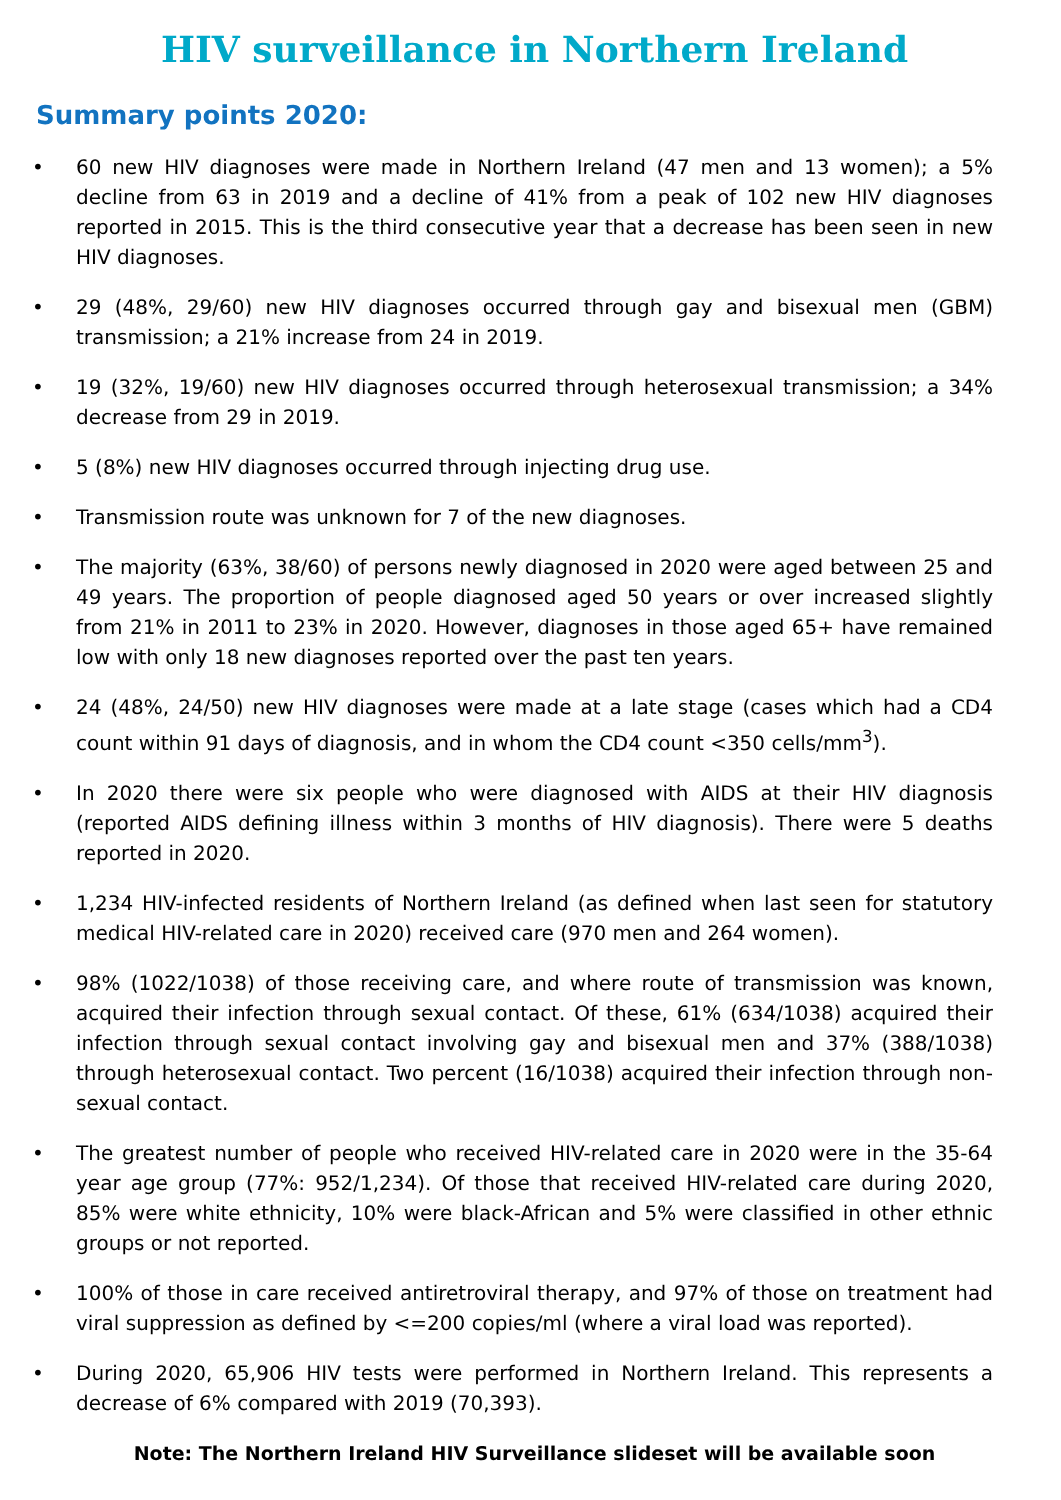HIV surveillance in Northern Ireland
Summary points 2020:
• 60 new HIV diagnoses were made in Northern Ireland (47 men and 13 women); a 5% decline from 63 in 2019 and a decline of 41% from a peak of 102 new HIV diagnoses reported in 2015. This is the third consecutive year that a decrease has been seen in new HIV diagnoses.
• 29 (48%, 29/60) new HIV diagnoses occurred through gay and bisexual men (GBM) transmission; a 21% increase from 24 in 2019.
• 19 (32%, 19/60) new HIV diagnoses occurred through heterosexual transmission; a 34% decrease from 29 in 2019.
• 5 (8%) new HIV diagnoses occurred through injecting drug use.
• Transmission route was unknown for 7 of the new diagnoses.
• The majority (63%, 38/60) of persons newly diagnosed in 2020 were aged between 25 and 49 years. The proportion of people diagnosed aged 50 years or over increased slightly from 21% in 2011 to 23% in 2020. However, diagnoses in those aged 65+ have remained low with only 18 new diagnoses reported over the past ten years.
• 24 (48%, 24/50) new HIV diagnoses were made at a late stage (cases which had a CD4 count within 91 days of diagnosis, and in whom the CD4 count <350 cells/mm<sup>3</sup>).
• In 2020 there were six people who were diagnosed with AIDS at their HIV diagnosis (reported AIDS defining illness within 3 months of HIV diagnosis). There were 5 deaths reported in 2020.
• 1,234 HIV-infected residents of Northern Ireland (as defined when last seen for statutory medical HIV-related care in 2020) received care (970 men and 264 women).
• 98% (1022/1038) of those receiving care, and where route of transmission was known, acquired their infection through sexual contact. Of these, 61% (634/1038) acquired their infection through sexual contact involving gay and bisexual men and 37% (388/1038) through heterosexual contact. Two percent (16/1038) acquired their infection through non-sexual contact.
• The greatest number of people who received HIV-related care in 2020 were in the 35-64 year age group (77%: 952/1,234). Of those that received HIV-related care during 2020, 85% were white ethnicity, 10% were black-African and 5% were classified in other ethnic groups or not reported.
• 100% of those in care received antiretroviral therapy, and 97% of those on treatment had viral suppression as defined by <=200 copies/ml (where a viral load was reported).
• During 2020, 65,906 HIV tests were performed in Northern Ireland. This represents a decrease of 6% compared with 2019 (70,393).
Note: The Northern Ireland HIV Surveillance slideset will be available soon